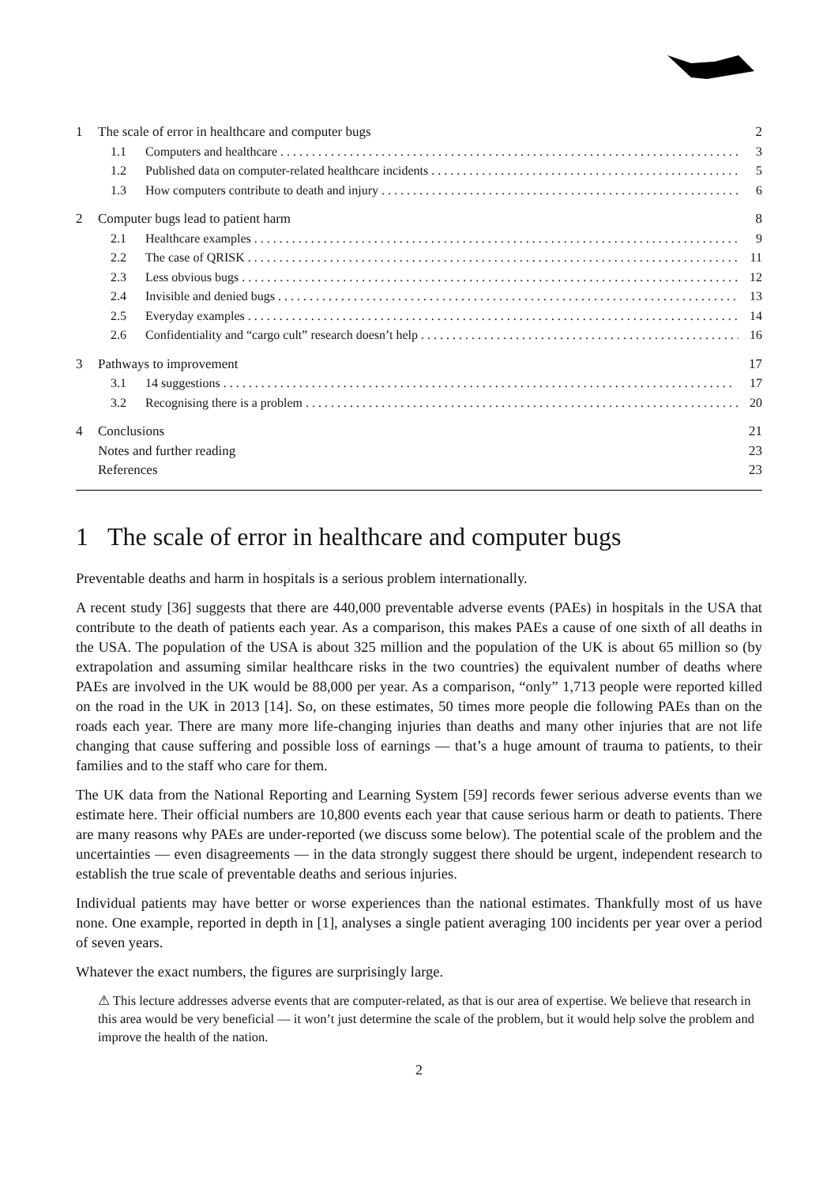1 The scale of error in healthcare and computer bugs 2
1.1 Computers and healthcare 3
1.2 Published data on computer-related healthcare incidents 5
1.3 How computers contribute to death and injury 6
2 Computer bugs lead to patient harm 8
2.1 Healthcare examples 9
2.2 The case of QRISK 11
2.3 Less obvious bugs 12
2.4 Invisible and denied bugs 13
2.5 Everyday examples 14
2.6 Confidentiality and “cargo cult” research doesn’t help 16
3 Pathways to improvement 17
3.1 14 suggestions 17
3.2 Recognising there is a problem 20
4 Conclusions 21
Notes and further reading 23
References 23
1 The scale of error in healthcare and computer bugs
Preventable deaths and harm in hospitals is a serious problem internationally.
A recent study [36] suggests that there are 440,000 preventable adverse events (PAEs) in hospitals in the USA that contribute to the death of patients each year. As a comparison, this makes PAEs a cause of one sixth of all deaths in the USA. The population of the USA is about 325 million and the population of the UK is about 65 million so (by extrapolation and assuming similar healthcare risks in the two countries) the equivalent number of deaths where PAEs are involved in the UK would be 88,000 per year. As a comparison, “only” 1,713 people were reported killed on the road in the UK in 2013 [14]. So, on these estimates, 50 times more people die following PAEs than on the roads each year. There are many more life-changing injuries than deaths and many other injuries that are not life changing that cause suffering and possible loss of earnings — that’s a huge amount of trauma to patients, to their families and to the staff who care for them.
The UK data from the National Reporting and Learning System [59] records fewer serious adverse events than we estimate here. Their official numbers are 10,800 events each year that cause serious harm or death to patients. There are many reasons why PAEs are under-reported (we discuss some below). The potential scale of the problem and the uncertainties — even disagreements — in the data strongly suggest there should be urgent, independent research to establish the true scale of preventable deaths and serious injuries.
Individual patients may have better or worse experiences than the national estimates. Thankfully most of us have none. One example, reported in depth in [1], analyses a single patient averaging 100 incidents per year over a period of seven years.
Whatever the exact numbers, the figures are surprisingly large.
⚠ This lecture addresses adverse events that are computer-related, as that is our area of expertise. We believe that research in this area would be very beneficial — it won’t just determine the scale of the problem, but it would help solve the problem and improve the health of the nation.
2